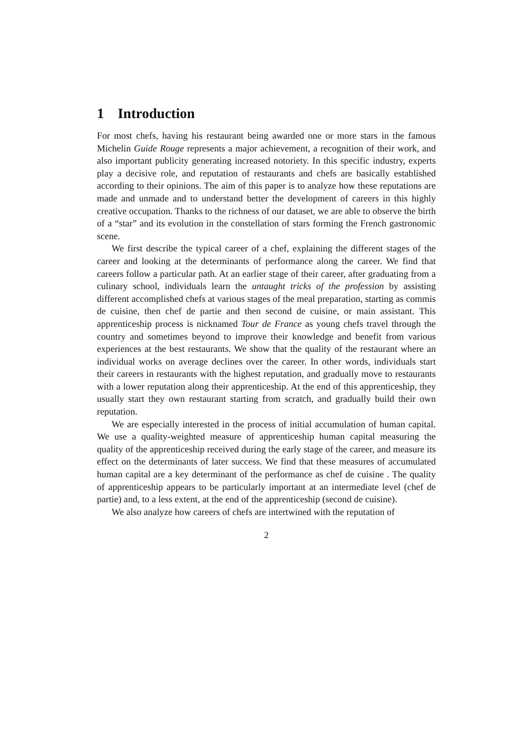1 Introduction
For most chefs, having his restaurant being awarded one or more stars in the famous Michelin Guide Rouge represents a major achievement, a recognition of their work, and also important publicity generating increased notoriety. In this specific industry, experts play a decisive role, and reputation of restaurants and chefs are basically established according to their opinions. The aim of this paper is to analyze how these reputations are made and unmade and to understand better the development of careers in this highly creative occupation. Thanks to the richness of our dataset, we are able to observe the birth of a “star” and its evolution in the constellation of stars forming the French gastronomic scene.
We first describe the typical career of a chef, explaining the different stages of the career and looking at the determinants of performance along the career. We find that careers follow a particular path. At an earlier stage of their career, after graduating from a culinary school, individuals learn the untaught tricks of the profession by assisting different accomplished chefs at various stages of the meal preparation, starting as commis de cuisine, then chef de partie and then second de cuisine, or main assistant. This apprenticeship process is nicknamed Tour de France as young chefs travel through the country and sometimes beyond to improve their knowledge and benefit from various experiences at the best restaurants. We show that the quality of the restaurant where an individual works on average declines over the career. In other words, individuals start their careers in restaurants with the highest reputation, and gradually move to restaurants with a lower reputation along their apprenticeship. At the end of this apprenticeship, they usually start they own restaurant starting from scratch, and gradually build their own reputation.
We are especially interested in the process of initial accumulation of human capital. We use a quality-weighted measure of apprenticeship human capital measuring the quality of the apprenticeship received during the early stage of the career, and measure its effect on the determinants of later success. We find that these measures of accumulated human capital are a key determinant of the performance as chef de cuisine . The quality of apprenticeship appears to be particularly important at an intermediate level (chef de partie) and, to a less extent, at the end of the apprenticeship (second de cuisine).
We also analyze how careers of chefs are intertwined with the reputation of
2